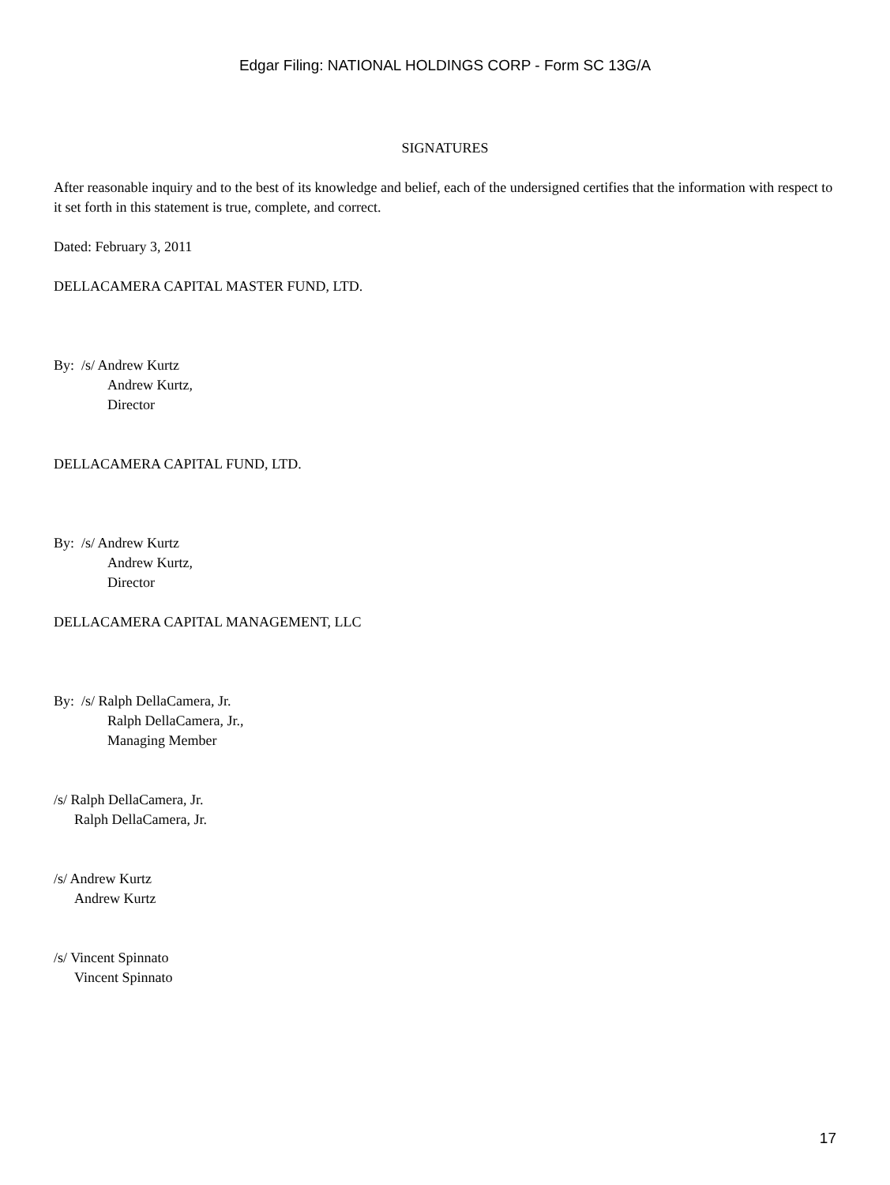Edgar Filing: NATIONAL HOLDINGS CORP - Form SC 13G/A
SIGNATURES
After reasonable inquiry and to the best of its knowledge and belief, each of the undersigned certifies that the information with respect to it set forth in this statement is true, complete, and correct.
Dated: February 3, 2011
DELLACAMERA CAPITAL MASTER FUND, LTD.
By: /s/ Andrew Kurtz
Andrew Kurtz,
Director
DELLACAMERA CAPITAL FUND, LTD.
By: /s/ Andrew Kurtz
Andrew Kurtz,
Director
DELLACAMERA CAPITAL MANAGEMENT, LLC
By: /s/ Ralph DellaCamera, Jr.
Ralph DellaCamera, Jr.,
Managing Member
/s/ Ralph DellaCamera, Jr.
Ralph DellaCamera, Jr.
/s/ Andrew Kurtz
Andrew Kurtz
/s/ Vincent Spinnato
Vincent Spinnato
17